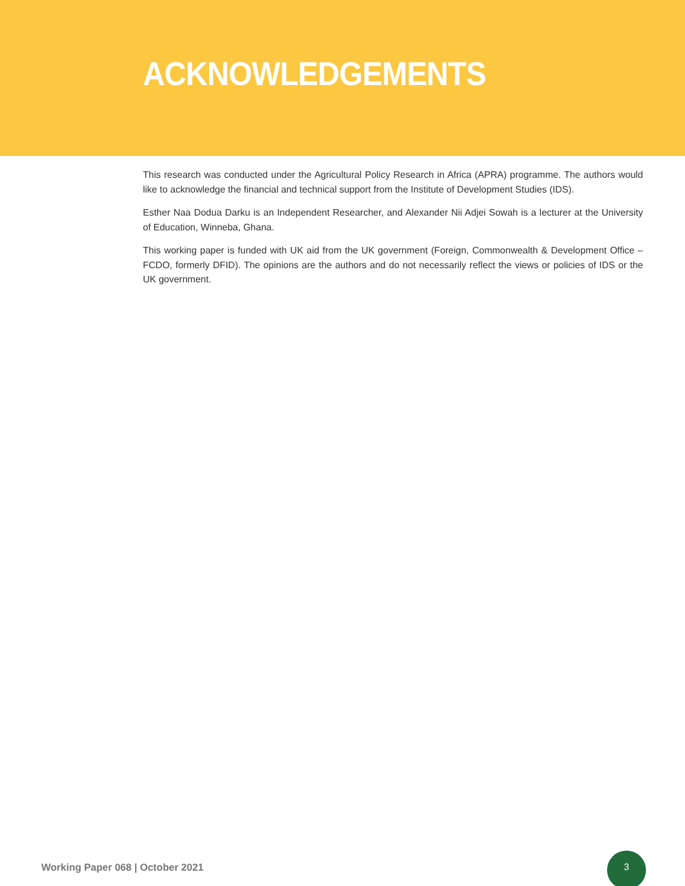ACKNOWLEDGEMENTS
This research was conducted under the Agricultural Policy Research in Africa (APRA) programme. The authors would like to acknowledge the financial and technical support from the Institute of Development Studies (IDS).
Esther Naa Dodua Darku is an Independent Researcher, and Alexander Nii Adjei Sowah is a lecturer at the University of Education, Winneba, Ghana.
This working paper is funded with UK aid from the UK government (Foreign, Commonwealth & Development Office – FCDO, formerly DFID). The opinions are the authors and do not necessarily reflect the views or policies of IDS or the UK government.
Working Paper 068 | October 2021
3